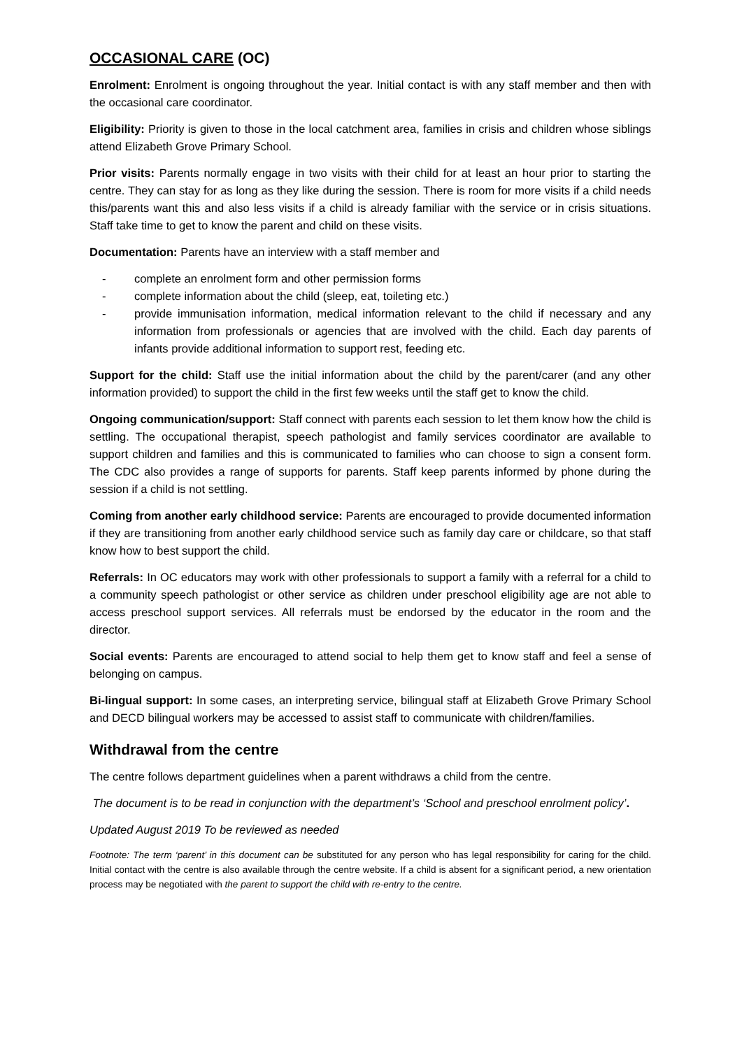OCCASIONAL CARE (OC)
Enrolment: Enrolment is ongoing throughout the year. Initial contact is with any staff member and then with the occasional care coordinator.
Eligibility: Priority is given to those in the local catchment area, families in crisis and children whose siblings attend Elizabeth Grove Primary School.
Prior visits: Parents normally engage in two visits with their child for at least an hour prior to starting the centre. They can stay for as long as they like during the session. There is room for more visits if a child needs this/parents want this and also less visits if a child is already familiar with the service or in crisis situations. Staff take time to get to know the parent and child on these visits.
Documentation: Parents have an interview with a staff member and
- complete an enrolment form and other permission forms
- complete information about the child (sleep, eat, toileting etc.)
- provide immunisation information, medical information relevant to the child if necessary and any information from professionals or agencies that are involved with the child. Each day parents of infants provide additional information to support rest, feeding etc.
Support for the child: Staff use the initial information about the child by the parent/carer (and any other information provided) to support the child in the first few weeks until the staff get to know the child.
Ongoing communication/support: Staff connect with parents each session to let them know how the child is settling. The occupational therapist, speech pathologist and family services coordinator are available to support children and families and this is communicated to families who can choose to sign a consent form. The CDC also provides a range of supports for parents. Staff keep parents informed by phone during the session if a child is not settling.
Coming from another early childhood service: Parents are encouraged to provide documented information if they are transitioning from another early childhood service such as family day care or childcare, so that staff know how to best support the child.
Referrals: In OC educators may work with other professionals to support a family with a referral for a child to a community speech pathologist or other service as children under preschool eligibility age are not able to access preschool support services. All referrals must be endorsed by the educator in the room and the director.
Social events: Parents are encouraged to attend social to help them get to know staff and feel a sense of belonging on campus.
Bi-lingual support: In some cases, an interpreting service, bilingual staff at Elizabeth Grove Primary School and DECD bilingual workers may be accessed to assist staff to communicate with children/families.
Withdrawal from the centre
The centre follows department guidelines when a parent withdraws a child from the centre.
The document is to be read in conjunction with the department’s ‘School and preschool enrolment policy’.
Updated August 2019 To be reviewed as needed
Footnote: The term ‘parent’ in this document can be substituted for any person who has legal responsibility for caring for the child. Initial contact with the centre is also available through the centre website. If a child is absent for a significant period, a new orientation process may be negotiated with the parent to support the child with re-entry to the centre.